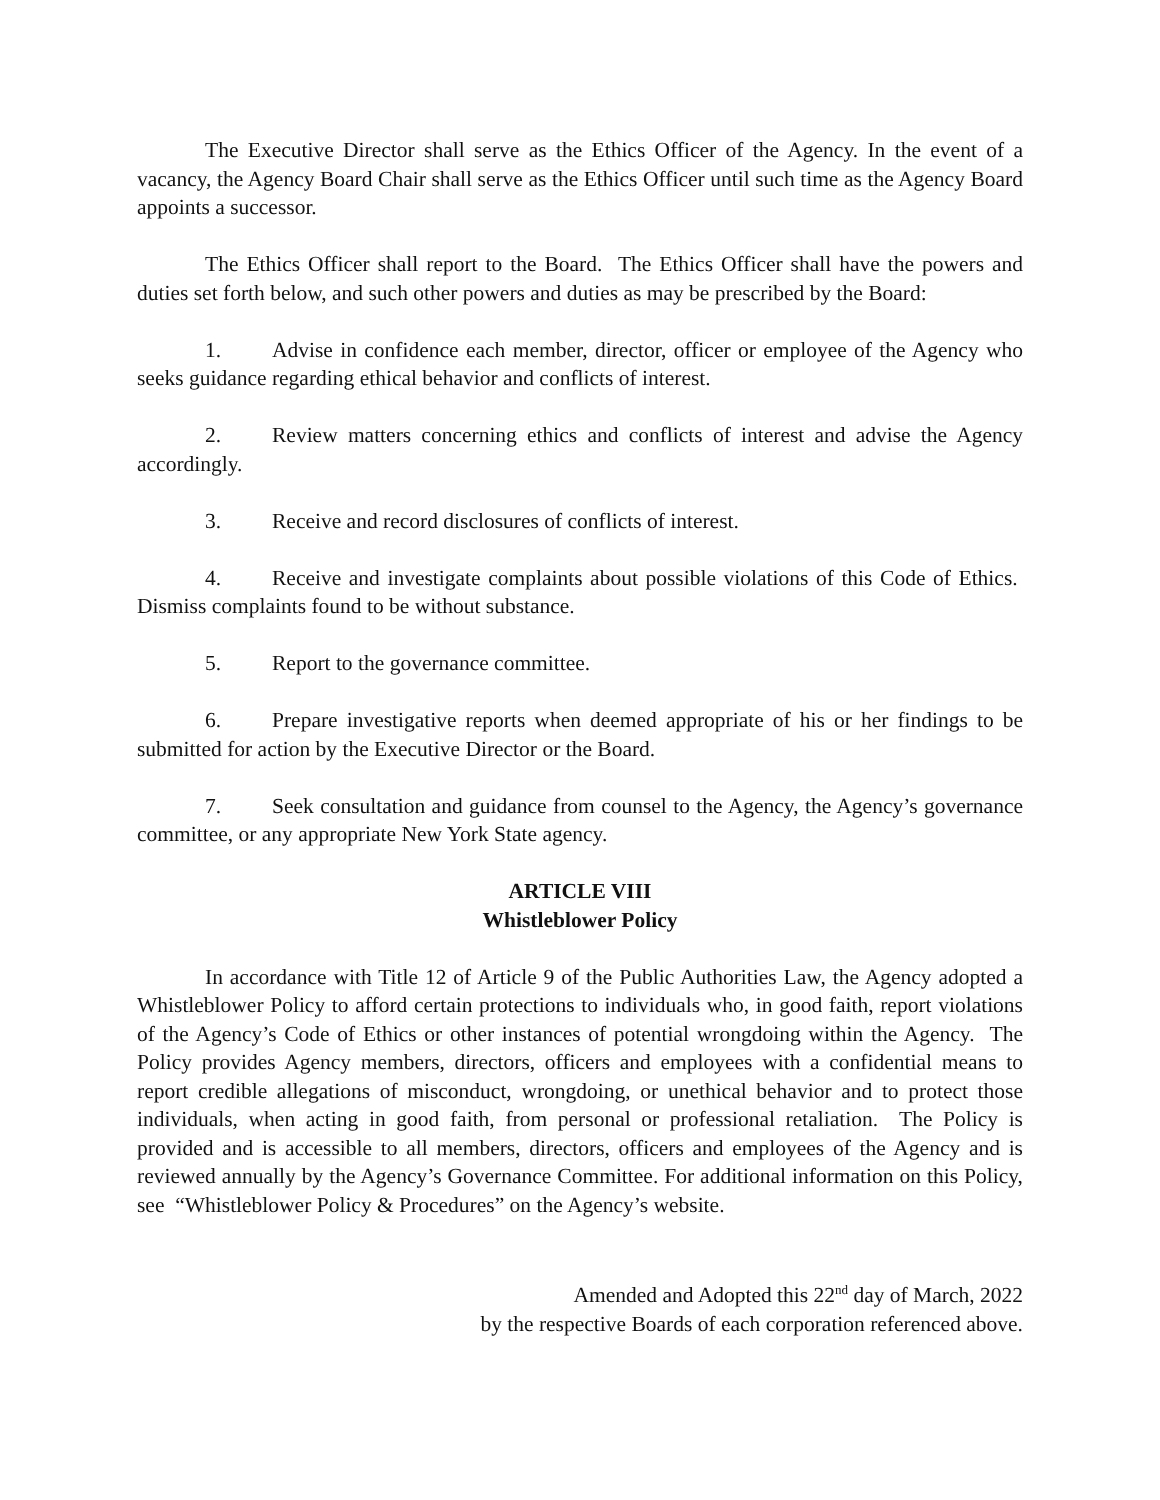The Executive Director shall serve as the Ethics Officer of the Agency. In the event of a vacancy, the Agency Board Chair shall serve as the Ethics Officer until such time as the Agency Board appoints a successor.
The Ethics Officer shall report to the Board. The Ethics Officer shall have the powers and duties set forth below, and such other powers and duties as may be prescribed by the Board:
1. Advise in confidence each member, director, officer or employee of the Agency who seeks guidance regarding ethical behavior and conflicts of interest.
2. Review matters concerning ethics and conflicts of interest and advise the Agency accordingly.
3. Receive and record disclosures of conflicts of interest.
4. Receive and investigate complaints about possible violations of this Code of Ethics. Dismiss complaints found to be without substance.
5. Report to the governance committee.
6. Prepare investigative reports when deemed appropriate of his or her findings to be submitted for action by the Executive Director or the Board.
7. Seek consultation and guidance from counsel to the Agency, the Agency’s governance committee, or any appropriate New York State agency.
ARTICLE VIII
Whistleblower Policy
In accordance with Title 12 of Article 9 of the Public Authorities Law, the Agency adopted a Whistleblower Policy to afford certain protections to individuals who, in good faith, report violations of the Agency’s Code of Ethics or other instances of potential wrongdoing within the Agency. The Policy provides Agency members, directors, officers and employees with a confidential means to report credible allegations of misconduct, wrongdoing, or unethical behavior and to protect those individuals, when acting in good faith, from personal or professional retaliation. The Policy is provided and is accessible to all members, directors, officers and employees of the Agency and is reviewed annually by the Agency’s Governance Committee. For additional information on this Policy, see “Whistleblower Policy & Procedures” on the Agency’s website.
Amended and Adopted this 22<sup>nd</sup> day of March, 2022
by the respective Boards of each corporation referenced above.